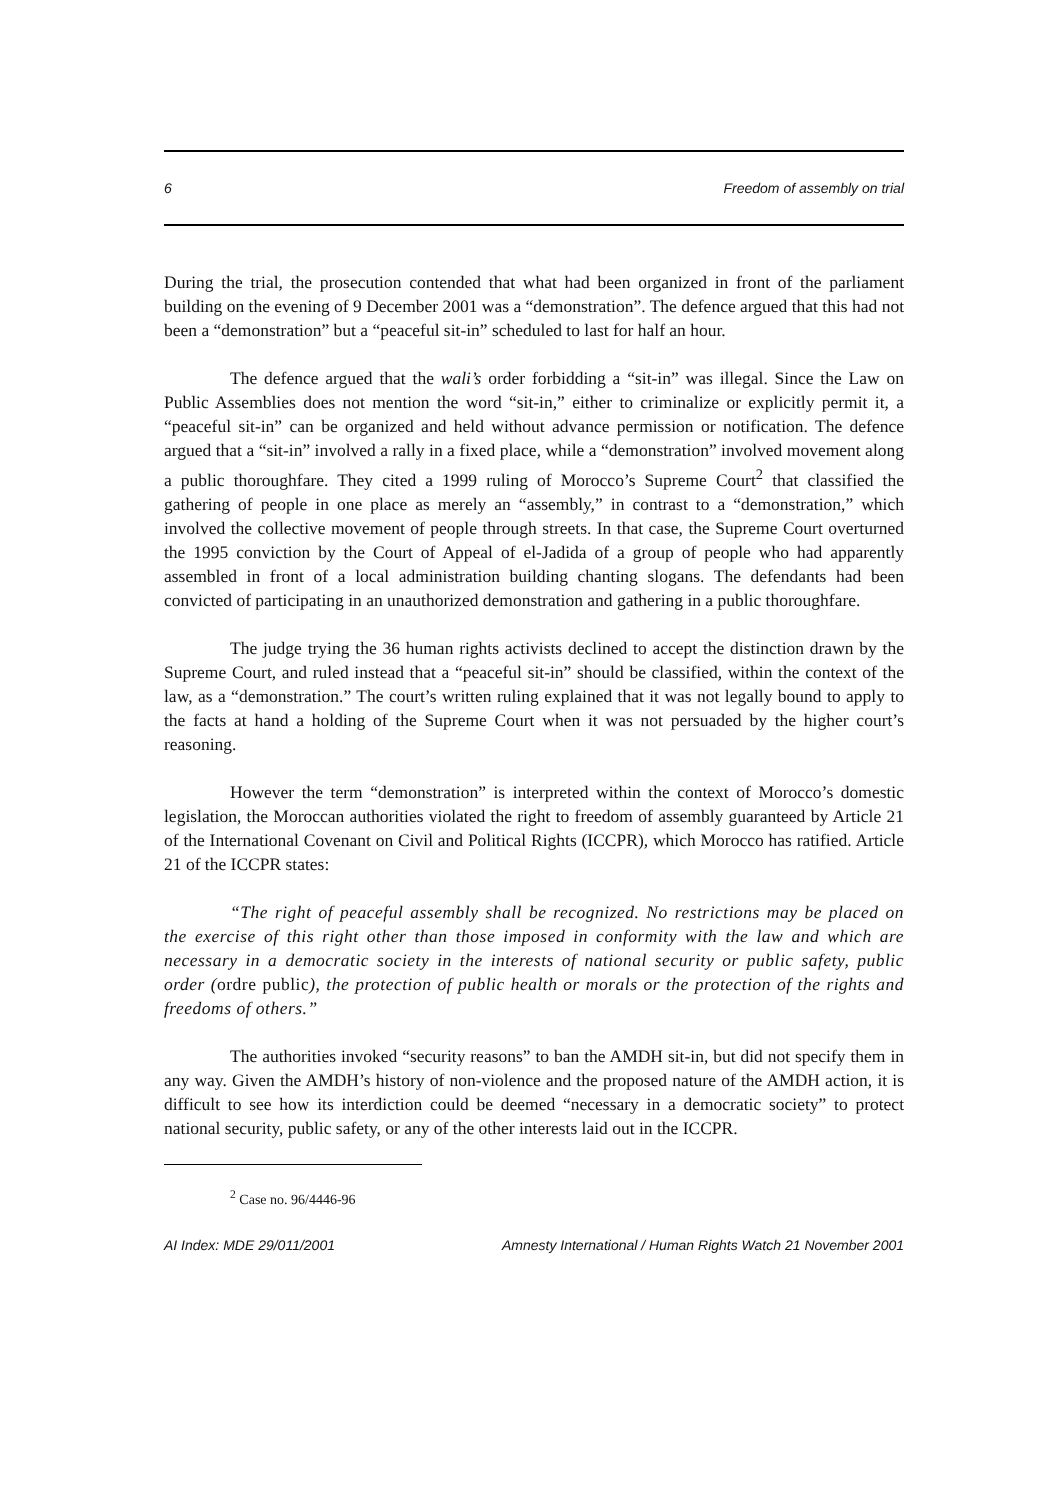6 Freedom of assembly on trial
During the trial, the prosecution contended that what had been organized in front of the parliament building on the evening of 9 December 2001 was a “demonstration”. The defence argued that this had not been a “demonstration” but a “peaceful sit-in” scheduled to last for half an hour.
The defence argued that the wali’s order forbidding a “sit-in” was illegal. Since the Law on Public Assemblies does not mention the word “sit-in,” either to criminalize or explicitly permit it, a “peaceful sit-in” can be organized and held without advance permission or notification. The defence argued that a “sit-in” involved a rally in a fixed place, while a “demonstration” involved movement along a public thoroughfare. They cited a 1999 ruling of Morocco’s Supreme Court<sup>2</sup> that classified the gathering of people in one place as merely an “assembly,” in contrast to a “demonstration,” which involved the collective movement of people through streets. In that case, the Supreme Court overturned the 1995 conviction by the Court of Appeal of el-Jadida of a group of people who had apparently assembled in front of a local administration building chanting slogans. The defendants had been convicted of participating in an unauthorized demonstration and gathering in a public thoroughfare.
The judge trying the 36 human rights activists declined to accept the distinction drawn by the Supreme Court, and ruled instead that a “peaceful sit-in” should be classified, within the context of the law, as a “demonstration.” The court’s written ruling explained that it was not legally bound to apply to the facts at hand a holding of the Supreme Court when it was not persuaded by the higher court’s reasoning.
However the term “demonstration” is interpreted within the context of Morocco’s domestic legislation, the Moroccan authorities violated the right to freedom of assembly guaranteed by Article 21 of the International Covenant on Civil and Political Rights (ICCPR), which Morocco has ratified. Article 21 of the ICCPR states:
“The right of peaceful assembly shall be recognized. No restrictions may be placed on the exercise of this right other than those imposed in conformity with the law and which are necessary in a democratic society in the interests of national security or public safety, public order (ordre public), the protection of public health or morals or the protection of the rights and freedoms of others.”
The authorities invoked “security reasons” to ban the AMDH sit-in, but did not specify them in any way. Given the AMDH’s history of non-violence and the proposed nature of the AMDH action, it is difficult to see how its interdiction could be deemed “necessary in a democratic society” to protect national security, public safety, or any of the other interests laid out in the ICCPR.
<sup>2</sup> Case no. 96/4446-96
AI Index: MDE 29/011/2001 Amnesty International / Human Rights Watch 21 November 2001